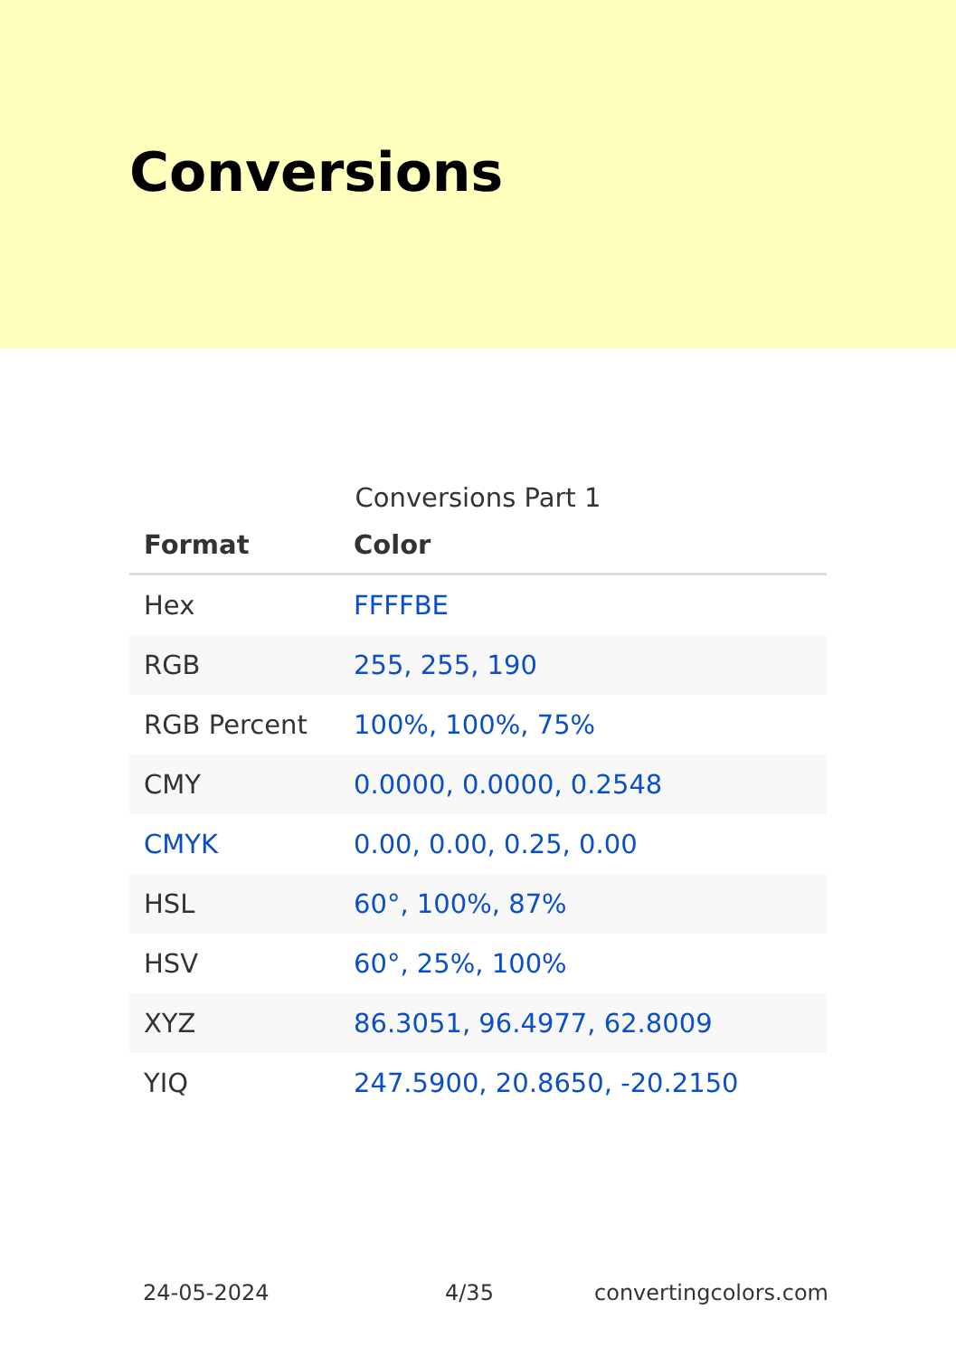Conversions
Conversions Part 1
| Format | Color |
| --- | --- |
| Hex | FFFFBE |
| RGB | 255, 255, 190 |
| RGB Percent | 100%, 100%, 75% |
| CMY | 0.0000, 0.0000, 0.2548 |
| CMYK | 0.00, 0.00, 0.25, 0.00 |
| HSL | 60°, 100%, 87% |
| HSV | 60°, 25%, 100% |
| XYZ | 86.3051, 96.4977, 62.8009 |
| YIQ | 247.5900, 20.8650, -20.2150 |
24-05-2024 4/35 convertingcolors.com